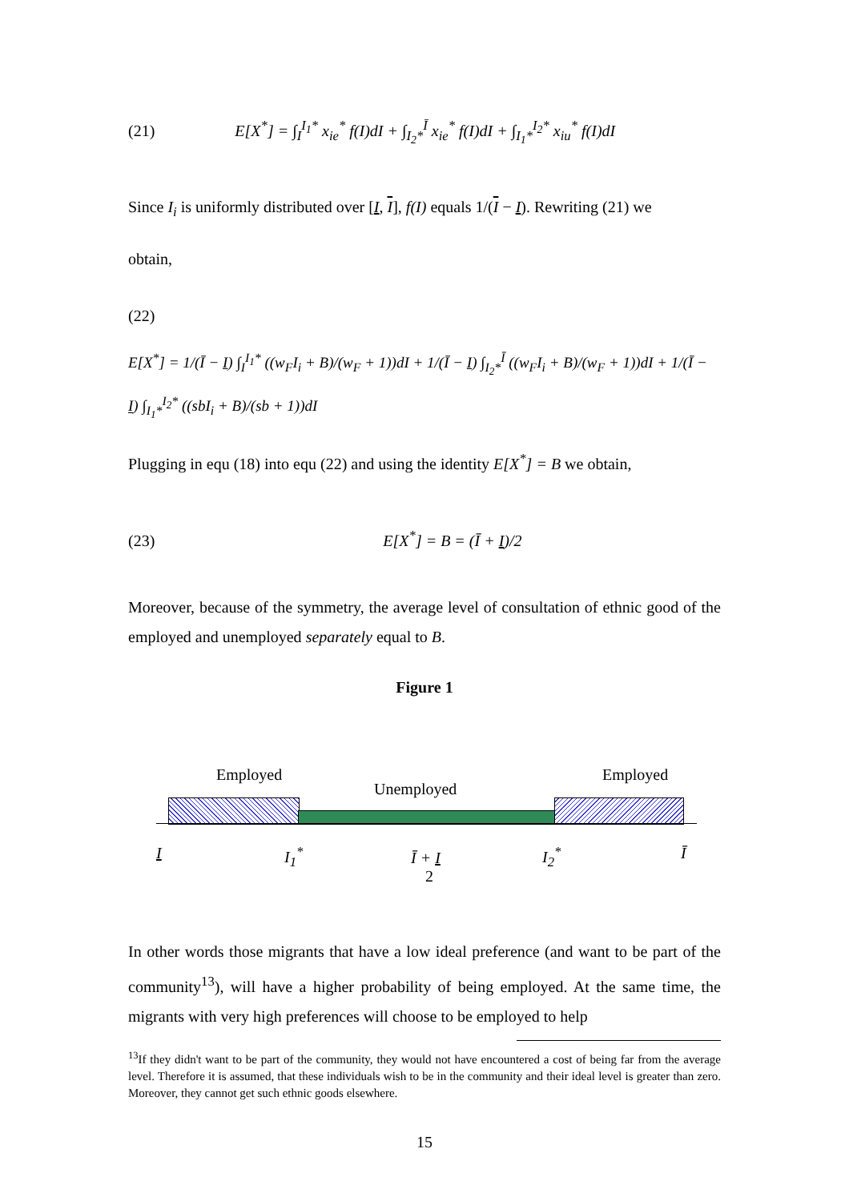(21) E[X<sup>*</sup>] = ∫<sub>I</sub><sup>I<sub>1</sub>*</sup> x<sub>ie</sub><sup>*</sup> f(I)dI + ∫<sub>I<sub>2</sub>*</sub><sup>Ī</sup> x<sub>ie</sub><sup>*</sup> f(I)dI + ∫<sub>I<sub>1</sub>*</sub><sup>I<sub>2</sub>*</sup> x<sub>iu</sub><sup>*</sup> f(I)dI
Since I<sub>i</sub> is uniformly distributed over [I, I], f(I) equals 1/(I − I). Rewriting (21) we
obtain,
(22)
E[X<sup>*</sup>] = 1/(Ī − I) ∫<sub>I</sub><sup>I<sub>1</sub>*</sup> ((w<sub>F</sub>I<sub>i</sub> + B)/(w<sub>F</sub> + 1))dI + 1/(Ī − I) ∫<sub>I<sub>2</sub>*</sub><sup>Ī</sup> ((w<sub>F</sub>I<sub>i</sub> + B)/(w<sub>F</sub> + 1))dI + 1/(Ī − I) ∫<sub>I<sub>1</sub>*</sub><sup>I<sub>2</sub>*</sup> ((sbI<sub>i</sub> + B)/(sb + 1))dI
Plugging in equ (18) into equ (22) and using the identity E[X<sup>*</sup>] = B we obtain,
(23) E[X<sup>*</sup>] = B = (Ī + I)/2
Moreover, because of the symmetry, the average level of consultation of ethnic good of the employed and unemployed separately equal to B.
Figure 1
Employed
Unemployed
Employed
I I<sub>1</sub><sup>*</sup>
Ī + I
2
I<sub>2</sub><sup>*</sup> Ī
In other words those migrants that have a low ideal preference (and want to be part of the community<sup>13</sup>), will have a higher probability of being employed. At the same time, the migrants with very high preferences will choose to be employed to help
<sup>13</sup> If they didn't want to be part of the community, they would not have encountered a cost of being far from the average level. Therefore it is assumed, that these individuals wish to be in the community and their ideal level is greater than zero. Moreover, they cannot get such ethnic goods elsewhere.
15